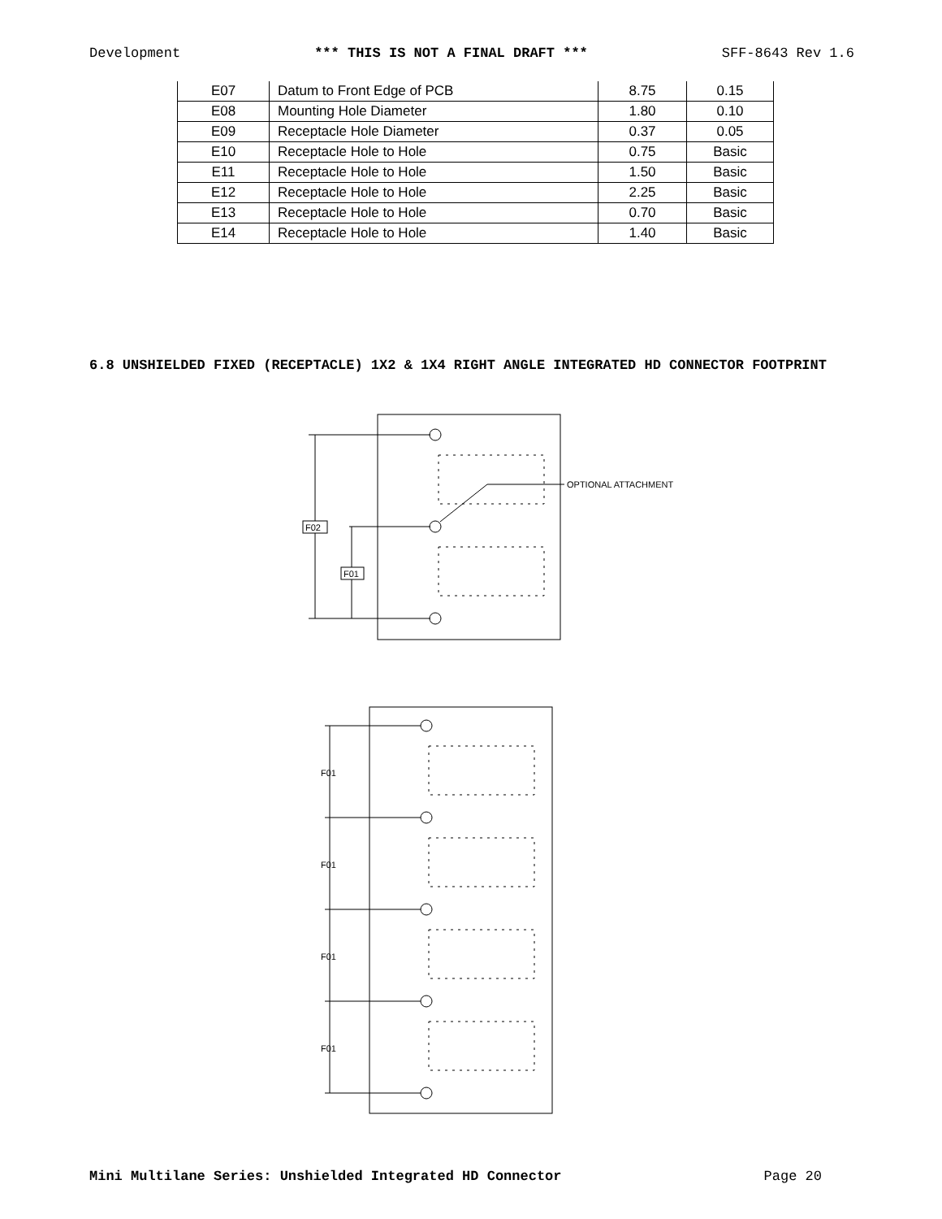Development *** THIS IS NOT A FINAL DRAFT *** SFF-8643 Rev 1.6
| E07 | Datum to Front Edge of PCB | 8.75 | 0.15 |
| E08 | Mounting Hole Diameter | 1.80 | 0.10 |
| E09 | Receptacle Hole Diameter | 0.37 | 0.05 |
| E10 | Receptacle Hole to Hole | 0.75 | Basic |
| E11 | Receptacle Hole to Hole | 1.50 | Basic |
| E12 | Receptacle Hole to Hole | 2.25 | Basic |
| E13 | Receptacle Hole to Hole | 0.70 | Basic |
| E14 | Receptacle Hole to Hole | 1.40 | Basic |
6.8 UNSHIELDED FIXED (RECEPTACLE) 1X2 & 1X4 RIGHT ANGLE INTEGRATED HD CONNECTOR FOOTPRINT
F02
F01
OPTIONAL ATTACHMENT
F01
F01
F01
F01
Mini Multilane Series: Unshielded Integrated HD Connector Page 20